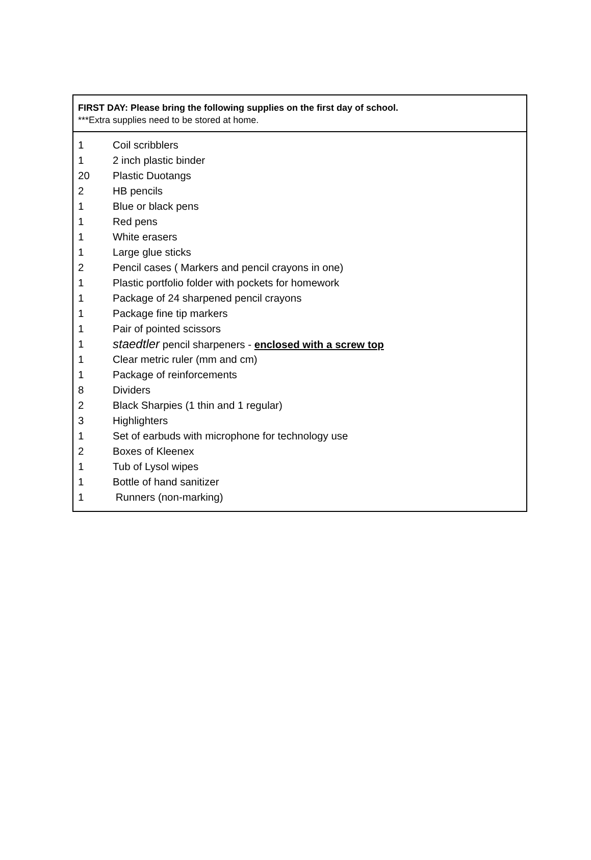FIRST DAY: Please bring the following supplies on the first day of school.
***Extra supplies need to be stored at home.
| 1 | Coil scribblers |
| 1 | 2 inch plastic binder |
| 20 | Plastic Duotangs |
| 2 | HB pencils |
| 1 | Blue or black pens |
| 1 | Red pens |
| 1 | White erasers |
| 1 | Large glue sticks |
| 2 | Pencil cases ( Markers and pencil crayons in one) |
| 1 | Plastic portfolio folder with pockets for homework |
| 1 | Package of 24 sharpened pencil crayons |
| 1 | Package fine tip markers |
| 1 | Pair of pointed scissors |
| 1 | staedtler pencil sharpeners - enclosed with a screw top |
| 1 | Clear metric ruler (mm and cm) |
| 1 | Package of reinforcements |
| 8 | Dividers |
| 2 | Black Sharpies (1 thin and 1 regular) |
| 3 | Highlighters |
| 1 | Set of earbuds with microphone for technology use |
| 2 | Boxes of Kleenex |
| 1 | Tub of Lysol wipes |
| 1 | Bottle of hand sanitizer |
| 1 | Runners (non-marking) |